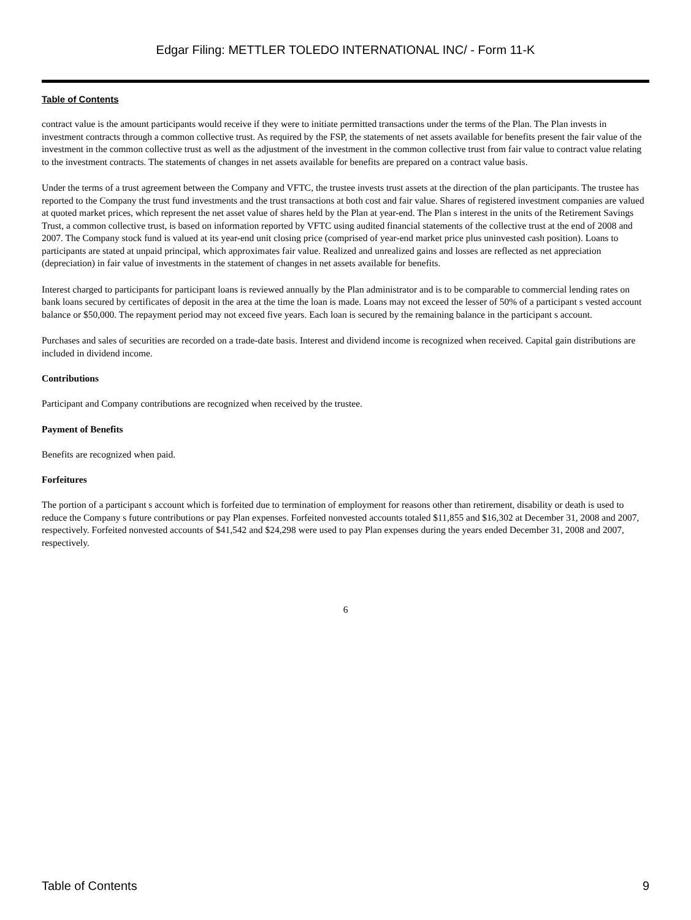Edgar Filing: METTLER TOLEDO INTERNATIONAL INC/ - Form 11-K
Table of Contents
contract value is the amount participants would receive if they were to initiate permitted transactions under the terms of the Plan. The Plan invests in investment contracts through a common collective trust. As required by the FSP, the statements of net assets available for benefits present the fair value of the investment in the common collective trust as well as the adjustment of the investment in the common collective trust from fair value to contract value relating to the investment contracts. The statements of changes in net assets available for benefits are prepared on a contract value basis.
Under the terms of a trust agreement between the Company and VFTC, the trustee invests trust assets at the direction of the plan participants. The trustee has reported to the Company the trust fund investments and the trust transactions at both cost and fair value. Shares of registered investment companies are valued at quoted market prices, which represent the net asset value of shares held by the Plan at year-end. The Plan s interest in the units of the Retirement Savings Trust, a common collective trust, is based on information reported by VFTC using audited financial statements of the collective trust at the end of 2008 and 2007. The Company stock fund is valued at its year-end unit closing price (comprised of year-end market price plus uninvested cash position). Loans to participants are stated at unpaid principal, which approximates fair value. Realized and unrealized gains and losses are reflected as net appreciation (depreciation) in fair value of investments in the statement of changes in net assets available for benefits.
Interest charged to participants for participant loans is reviewed annually by the Plan administrator and is to be comparable to commercial lending rates on bank loans secured by certificates of deposit in the area at the time the loan is made. Loans may not exceed the lesser of 50% of a participant s vested account balance or $50,000. The repayment period may not exceed five years. Each loan is secured by the remaining balance in the participant s account.
Purchases and sales of securities are recorded on a trade-date basis. Interest and dividend income is recognized when received. Capital gain distributions are included in dividend income.
Contributions
Participant and Company contributions are recognized when received by the trustee.
Payment of Benefits
Benefits are recognized when paid.
Forfeitures
The portion of a participant s account which is forfeited due to termination of employment for reasons other than retirement, disability or death is used to reduce the Company s future contributions or pay Plan expenses. Forfeited nonvested accounts totaled $11,855 and $16,302 at December 31, 2008 and 2007, respectively. Forfeited nonvested accounts of $41,542 and $24,298 were used to pay Plan expenses during the years ended December 31, 2008 and 2007, respectively.
6
Table of Contents 9